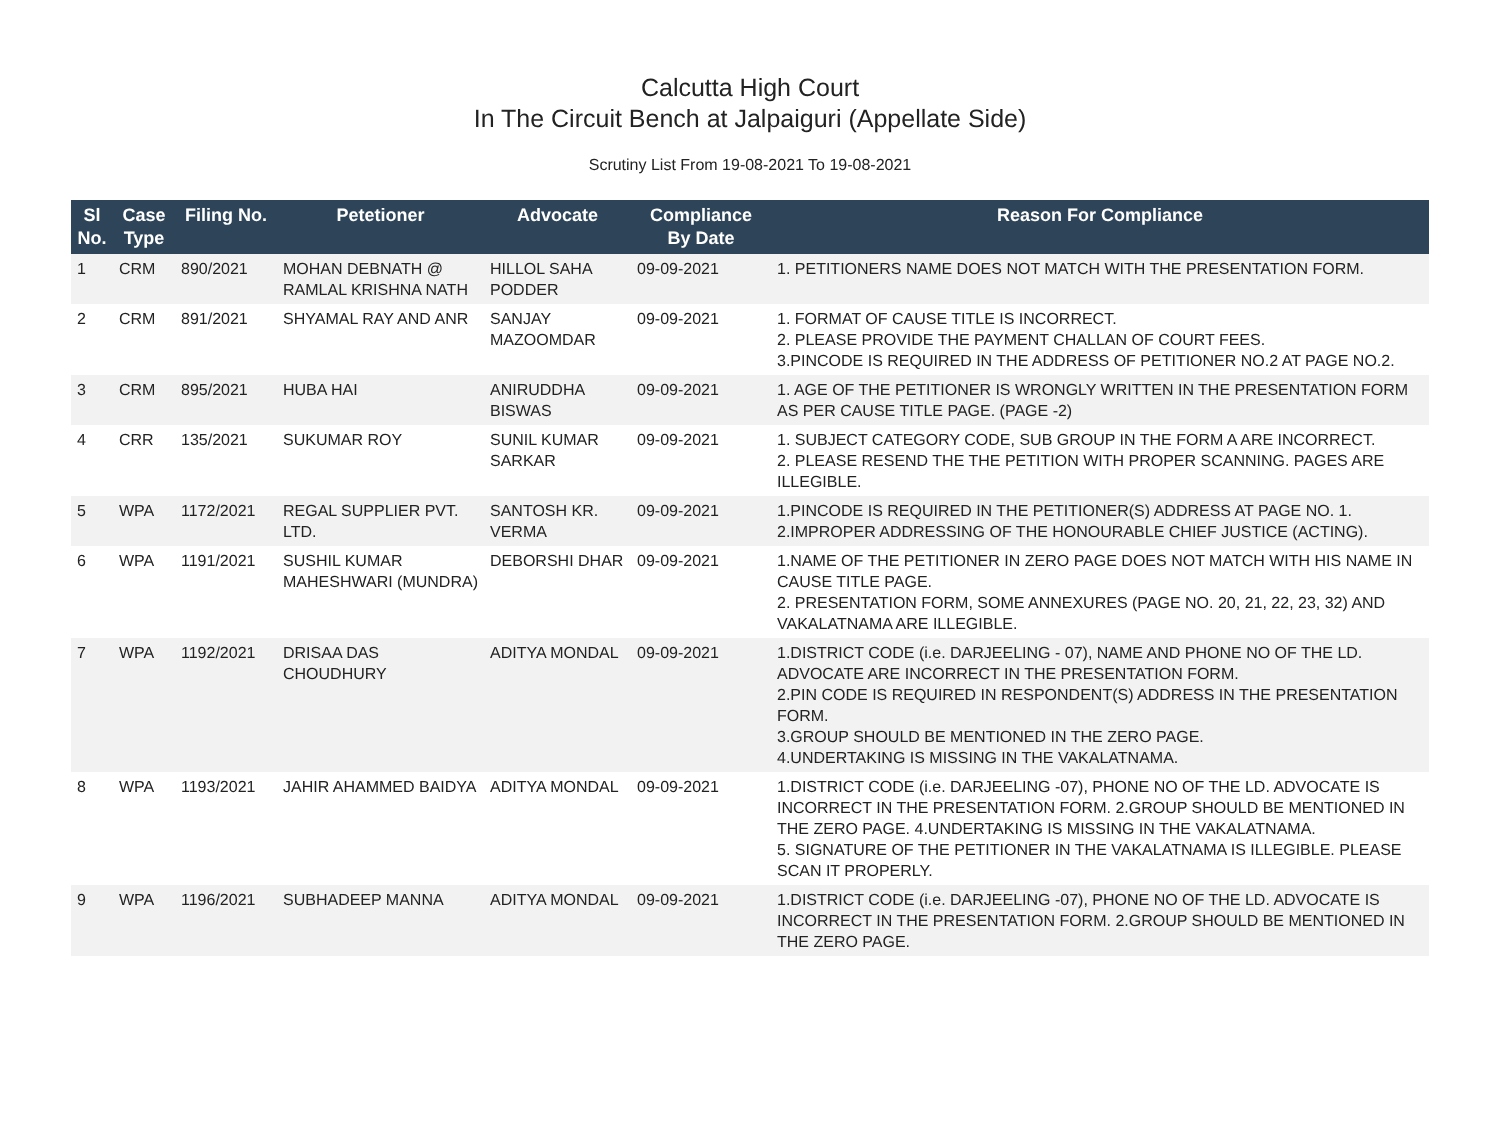Calcutta High Court
In The Circuit Bench at Jalpaiguri (Appellate Side)
Scrutiny List From 19-08-2021 To 19-08-2021
| Sl No. | Case Type | Filing No. | Petetioner | Advocate | Compliance By Date | Reason For Compliance |
| --- | --- | --- | --- | --- | --- | --- |
| 1 | CRM | 890/2021 | MOHAN DEBNATH @ RAMLAL KRISHNA NATH | HILLOL SAHA PODDER | 09-09-2021 | 1. PETITIONERS NAME DOES NOT MATCH WITH THE PRESENTATION FORM. |
| 2 | CRM | 891/2021 | SHYAMAL RAY AND ANR | SANJAY MAZOOMDAR | 09-09-2021 | 1. FORMAT OF CAUSE TITLE IS INCORRECT. 2. PLEASE PROVIDE THE PAYMENT CHALLAN OF COURT FEES. 3.PINCODE IS REQUIRED IN THE ADDRESS OF PETITIONER NO.2 AT PAGE NO.2. |
| 3 | CRM | 895/2021 | HUBA HAI | ANIRUDDHA BISWAS | 09-09-2021 | 1. AGE OF THE PETITIONER IS WRONGLY WRITTEN IN THE PRESENTATION FORM AS PER CAUSE TITLE PAGE. (PAGE -2) |
| 4 | CRR | 135/2021 | SUKUMAR ROY | SUNIL KUMAR SARKAR | 09-09-2021 | 1. SUBJECT CATEGORY CODE, SUB GROUP IN THE FORM A ARE INCORRECT. 2. PLEASE RESEND THE THE PETITION WITH PROPER SCANNING. PAGES ARE ILLEGIBLE. |
| 5 | WPA | 1172/2021 | REGAL SUPPLIER PVT. LTD. | SANTOSH KR. VERMA | 09-09-2021 | 1.PINCODE IS REQUIRED IN THE PETITIONER(S) ADDRESS AT PAGE NO. 1. 2.IMPROPER ADDRESSING OF THE HONOURABLE CHIEF JUSTICE (ACTING). |
| 6 | WPA | 1191/2021 | SUSHIL KUMAR MAHESHWARI (MUNDRA) | DEBORSHI DHAR | 09-09-2021 | 1.NAME OF THE PETITIONER IN ZERO PAGE DOES NOT MATCH WITH HIS NAME IN CAUSE TITLE PAGE. 2. PRESENTATION FORM, SOME ANNEXURES (PAGE NO. 20, 21, 22, 23, 32) AND VAKALATNAMA ARE ILLEGIBLE. |
| 7 | WPA | 1192/2021 | DRISAA DAS CHOUDHURY | ADITYA MONDAL | 09-09-2021 | 1.DISTRICT CODE (i.e. DARJEELING - 07), NAME AND PHONE NO OF THE LD. ADVOCATE ARE INCORRECT IN THE PRESENTATION FORM. 2.PIN CODE IS REQUIRED IN RESPONDENT(S) ADDRESS IN THE PRESENTATION FORM. 3.GROUP SHOULD BE MENTIONED IN THE ZERO PAGE. 4.UNDERTAKING IS MISSING IN THE VAKALATNAMA. |
| 8 | WPA | 1193/2021 | JAHIR AHAMMED BAIDYA | ADITYA MONDAL | 09-09-2021 | 1.DISTRICT CODE (i.e. DARJEELING -07), PHONE NO OF THE LD. ADVOCATE IS INCORRECT IN THE PRESENTATION FORM. 2.GROUP SHOULD BE MENTIONED IN THE ZERO PAGE. 4.UNDERTAKING IS MISSING IN THE VAKALATNAMA. 5. SIGNATURE OF THE PETITIONER IN THE VAKALATNAMA IS ILLEGIBLE. PLEASE SCAN IT PROPERLY. |
| 9 | WPA | 1196/2021 | SUBHADEEP MANNA | ADITYA MONDAL | 09-09-2021 | 1.DISTRICT CODE (i.e. DARJEELING -07), PHONE NO OF THE LD. ADVOCATE IS INCORRECT IN THE PRESENTATION FORM. 2.GROUP SHOULD BE MENTIONED IN THE ZERO PAGE. |